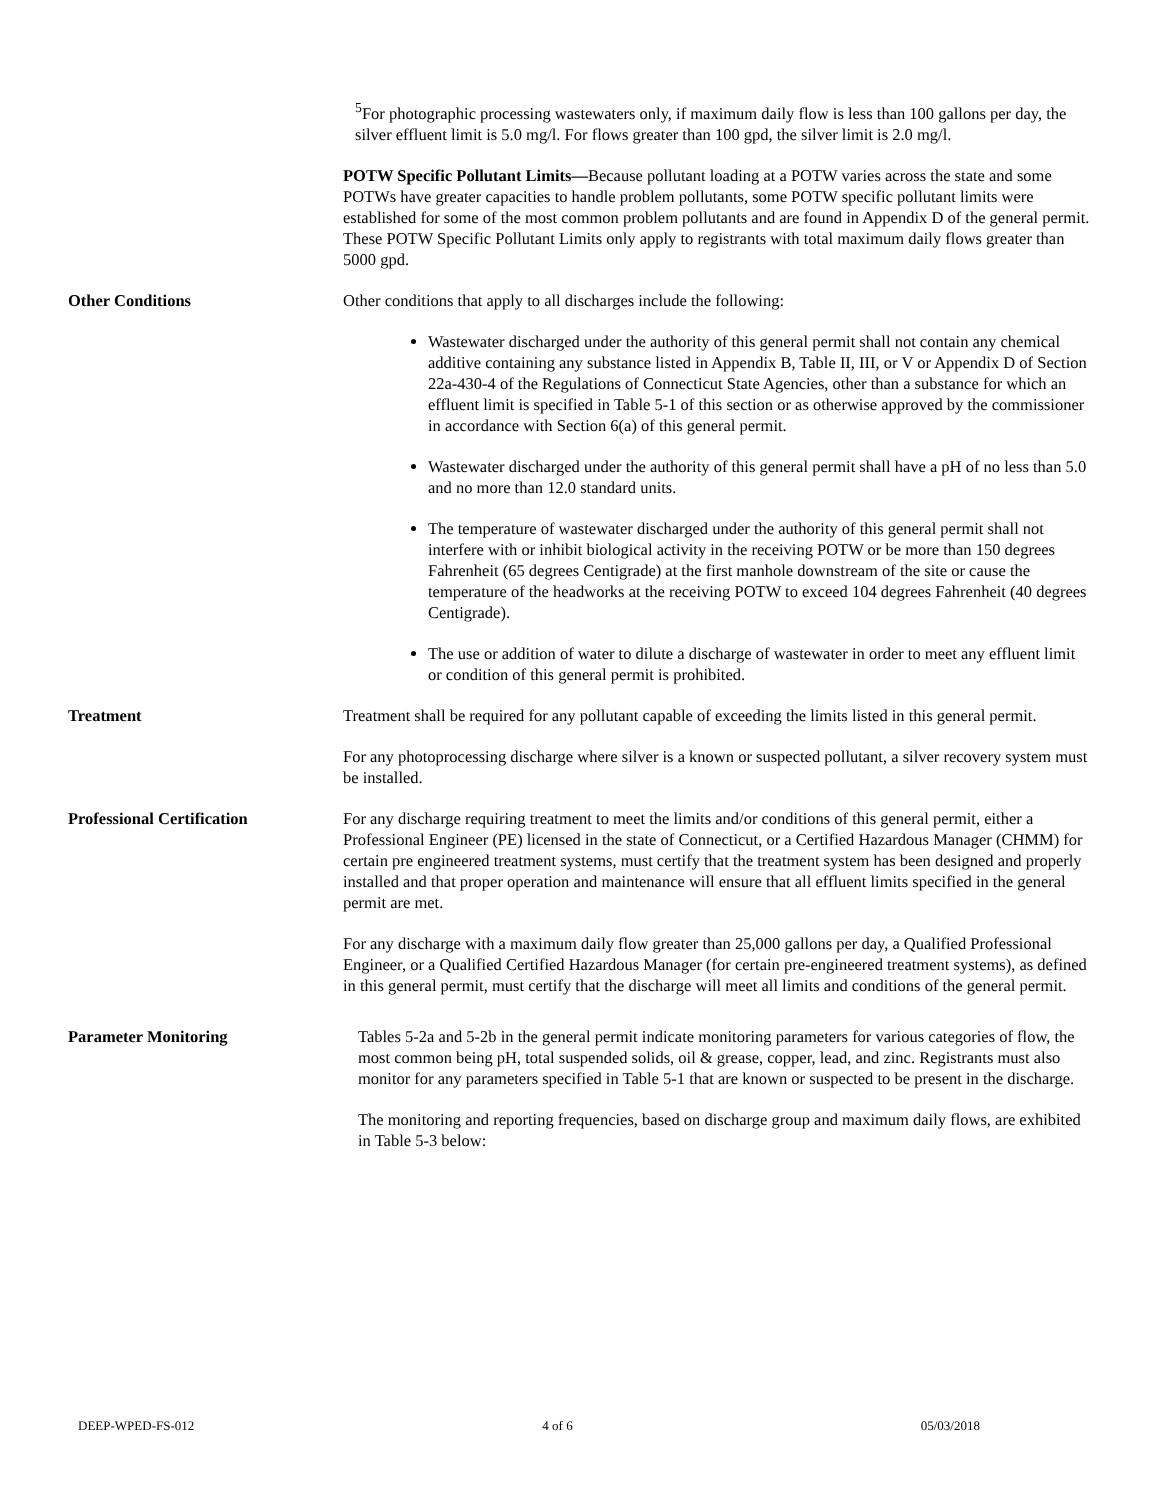<sup>5</sup> For photographic processing wastewaters only, if maximum daily flow is less than 100 gallons per day, the silver effluent limit is 5.0 mg/l. For flows greater than 100 gpd, the silver limit is 2.0 mg/l.
POTW Specific Pollutant Limits—Because pollutant loading at a POTW varies across the state and some POTWs have greater capacities to handle problem pollutants, some POTW specific pollutant limits were established for some of the most common problem pollutants and are found in Appendix D of the general permit. These POTW Specific Pollutant Limits only apply to registrants with total maximum daily flows greater than 5000 gpd.
Other Conditions Other conditions that apply to all discharges include the following:
Wastewater discharged under the authority of this general permit shall not contain any chemical additive containing any substance listed in Appendix B, Table II, III, or V or Appendix D of Section 22a-430-4 of the Regulations of Connecticut State Agencies, other than a substance for which an effluent limit is specified in Table 5-1 of this section or as otherwise approved by the commissioner in accordance with Section 6(a) of this general permit.
Wastewater discharged under the authority of this general permit shall have a pH of no less than 5.0 and no more than 12.0 standard units.
The temperature of wastewater discharged under the authority of this general permit shall not interfere with or inhibit biological activity in the receiving POTW or be more than 150 degrees Fahrenheit (65 degrees Centigrade) at the first manhole downstream of the site or cause the temperature of the headworks at the receiving POTW to exceed 104 degrees Fahrenheit (40 degrees Centigrade).
The use or addition of water to dilute a discharge of wastewater in order to meet any effluent limit or condition of this general permit is prohibited.
Treatment Treatment shall be required for any pollutant capable of exceeding the limits listed in this general permit.
For any photoprocessing discharge where silver is a known or suspected pollutant, a silver recovery system must be installed.
Professional Certification For any discharge requiring treatment to meet the limits and/or conditions of this general permit, either a Professional Engineer (PE) licensed in the state of Connecticut, or a Certified Hazardous Manager (CHMM) for certain pre engineered treatment systems, must certify that the treatment system has been designed and properly installed and that proper operation and maintenance will ensure that all effluent limits specified in the general permit are met.
For any discharge with a maximum daily flow greater than 25,000 gallons per day, a Qualified Professional Engineer, or a Qualified Certified Hazardous Manager (for certain pre-engineered treatment systems), as defined in this general permit, must certify that the discharge will meet all limits and conditions of the general permit.
Parameter Monitoring Tables 5-2a and 5-2b in the general permit indicate monitoring parameters for various categories of flow, the most common being pH, total suspended solids, oil & grease, copper, lead, and zinc. Registrants must also monitor for any parameters specified in Table 5-1 that are known or suspected to be present in the discharge.
The monitoring and reporting frequencies, based on discharge group and maximum daily flows, are exhibited in Table 5-3 below:
DEEP-WPED-FS-012 4 of 6 05/03/2018